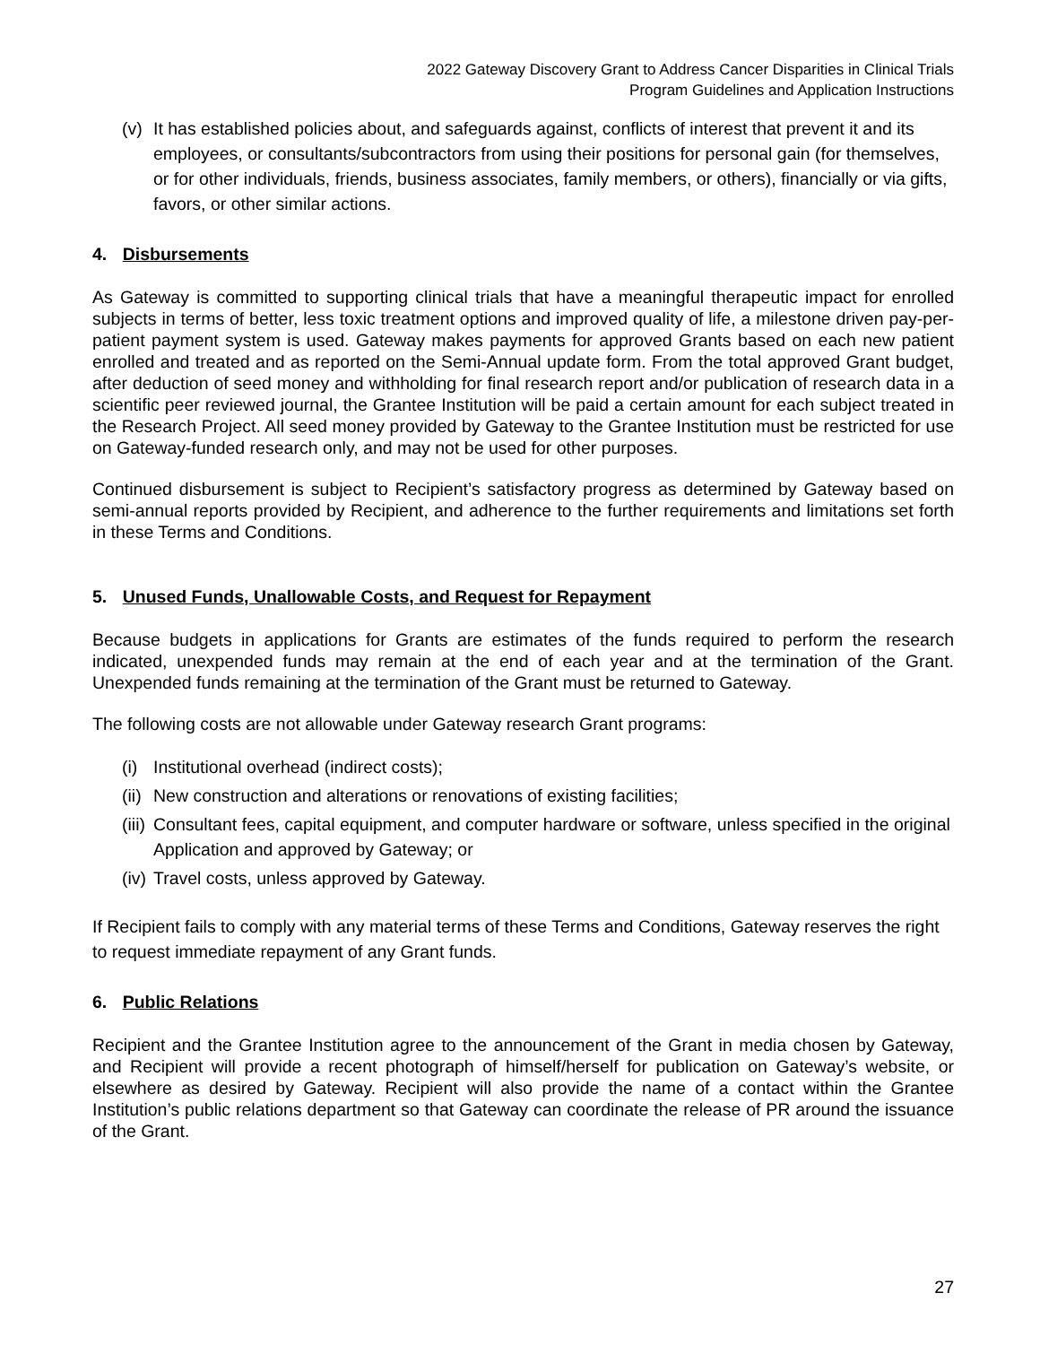2022 Gateway Discovery Grant to Address Cancer Disparities in Clinical Trials
Program Guidelines and Application Instructions
(v) It has established policies about, and safeguards against, conflicts of interest that prevent it and its employees, or consultants/subcontractors from using their positions for personal gain (for themselves, or for other individuals, friends, business associates, family members, or others), financially or via gifts, favors, or other similar actions.
4. Disbursements
As Gateway is committed to supporting clinical trials that have a meaningful therapeutic impact for enrolled subjects in terms of better, less toxic treatment options and improved quality of life, a milestone driven pay-per-patient payment system is used. Gateway makes payments for approved Grants based on each new patient enrolled and treated and as reported on the Semi-Annual update form. From the total approved Grant budget, after deduction of seed money and withholding for final research report and/or publication of research data in a scientific peer reviewed journal, the Grantee Institution will be paid a certain amount for each subject treated in the Research Project. All seed money provided by Gateway to the Grantee Institution must be restricted for use on Gateway-funded research only, and may not be used for other purposes.
Continued disbursement is subject to Recipient’s satisfactory progress as determined by Gateway based on semi-annual reports provided by Recipient, and adherence to the further requirements and limitations set forth in these Terms and Conditions.
5. Unused Funds, Unallowable Costs, and Request for Repayment
Because budgets in applications for Grants are estimates of the funds required to perform the research indicated, unexpended funds may remain at the end of each year and at the termination of the Grant. Unexpended funds remaining at the termination of the Grant must be returned to Gateway.
The following costs are not allowable under Gateway research Grant programs:
(i) Institutional overhead (indirect costs);
(ii) New construction and alterations or renovations of existing facilities;
(iii) Consultant fees, capital equipment, and computer hardware or software, unless specified in the original Application and approved by Gateway; or
(iv) Travel costs, unless approved by Gateway.
If Recipient fails to comply with any material terms of these Terms and Conditions, Gateway reserves the right to request immediate repayment of any Grant funds.
6. Public Relations
Recipient and the Grantee Institution agree to the announcement of the Grant in media chosen by Gateway, and Recipient will provide a recent photograph of himself/herself for publication on Gateway’s website, or elsewhere as desired by Gateway. Recipient will also provide the name of a contact within the Grantee Institution’s public relations department so that Gateway can coordinate the release of PR around the issuance of the Grant.
27